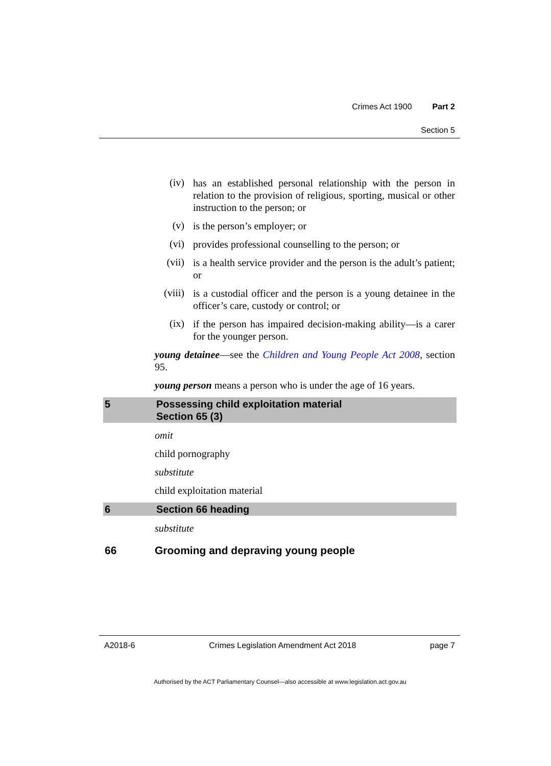Crimes Act 1900 Part 2
Section 5
(iv)
has an established personal relationship with the person in relation to the provision of religious, sporting, musical or other instruction to the person; or
(v)
is the person’s employer; or
(vi)
provides professional counselling to the person; or
(vii)
is a health service provider and the person is the adult’s patient; or
(viii)
is a custodial officer and the person is a young detainee in the officer’s care, custody or control; or
(ix)
if the person has impaired decision-making ability—is a carer for the younger person.
young detainee—see the Children and Young People Act 2008, section 95.
young person means a person who is under the age of 16 years.
5 Possessing child exploitation material
Section 65 (3)
omit
child pornography
substitute
child exploitation material
6 Section 66 heading
substitute
66 Grooming and depraving young people
A2018-6 Crimes Legislation Amendment Act 2018 page 7
Authorised by the ACT Parliamentary Counsel—also accessible at www.legislation.act.gov.au